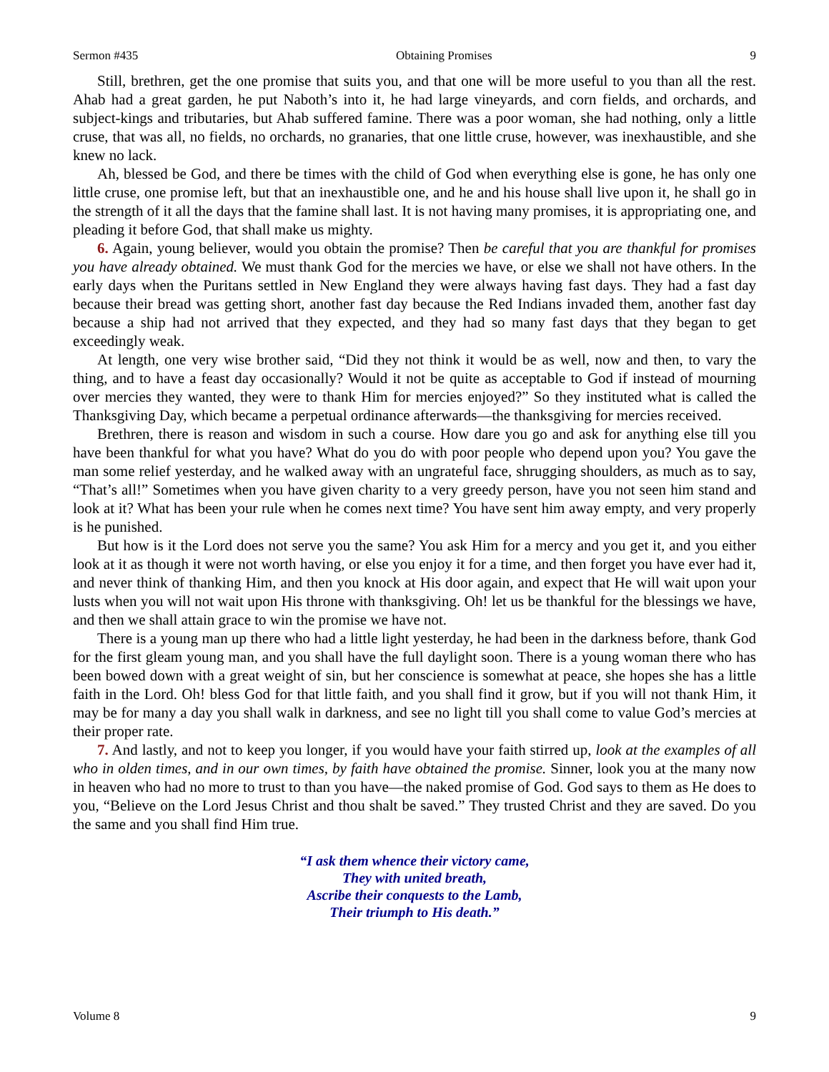Sermon #435 Obtaining Promises 9
Still, brethren, get the one promise that suits you, and that one will be more useful to you than all the rest. Ahab had a great garden, he put Naboth’s into it, he had large vineyards, and corn fields, and orchards, and subject-kings and tributaries, but Ahab suffered famine. There was a poor woman, she had nothing, only a little cruse, that was all, no fields, no orchards, no granaries, that one little cruse, however, was inexhaustible, and she knew no lack.
Ah, blessed be God, and there be times with the child of God when everything else is gone, he has only one little cruse, one promise left, but that an inexhaustible one, and he and his house shall live upon it, he shall go in the strength of it all the days that the famine shall last. It is not having many promises, it is appropriating one, and pleading it before God, that shall make us mighty.
6. Again, young believer, would you obtain the promise? Then be careful that you are thankful for promises you have already obtained. We must thank God for the mercies we have, or else we shall not have others. In the early days when the Puritans settled in New England they were always having fast days. They had a fast day because their bread was getting short, another fast day because the Red Indians invaded them, another fast day because a ship had not arrived that they expected, and they had so many fast days that they began to get exceedingly weak.
At length, one very wise brother said, “Did they not think it would be as well, now and then, to vary the thing, and to have a feast day occasionally? Would it not be quite as acceptable to God if instead of mourning over mercies they wanted, they were to thank Him for mercies enjoyed?” So they instituted what is called the Thanksgiving Day, which became a perpetual ordinance afterwards—the thanksgiving for mercies received.
Brethren, there is reason and wisdom in such a course. How dare you go and ask for anything else till you have been thankful for what you have? What do you do with poor people who depend upon you? You gave the man some relief yesterday, and he walked away with an ungrateful face, shrugging shoulders, as much as to say, “That’s all!” Sometimes when you have given charity to a very greedy person, have you not seen him stand and look at it? What has been your rule when he comes next time? You have sent him away empty, and very properly is he punished.
But how is it the Lord does not serve you the same? You ask Him for a mercy and you get it, and you either look at it as though it were not worth having, or else you enjoy it for a time, and then forget you have ever had it, and never think of thanking Him, and then you knock at His door again, and expect that He will wait upon your lusts when you will not wait upon His throne with thanksgiving. Oh! let us be thankful for the blessings we have, and then we shall attain grace to win the promise we have not.
There is a young man up there who had a little light yesterday, he had been in the darkness before, thank God for the first gleam young man, and you shall have the full daylight soon. There is a young woman there who has been bowed down with a great weight of sin, but her conscience is somewhat at peace, she hopes she has a little faith in the Lord. Oh! bless God for that little faith, and you shall find it grow, but if you will not thank Him, it may be for many a day you shall walk in darkness, and see no light till you shall come to value God’s mercies at their proper rate.
7. And lastly, and not to keep you longer, if you would have your faith stirred up, look at the examples of all who in olden times, and in our own times, by faith have obtained the promise. Sinner, look you at the many now in heaven who had no more to trust to than you have—the naked promise of God. God says to them as He does to you, “Believe on the Lord Jesus Christ and thou shalt be saved.” They trusted Christ and they are saved. Do you the same and you shall find Him true.
“I ask them whence their victory came,
They with united breath,
Ascribe their conquests to the Lamb,
Their triumph to His death.”
Volume 8 9